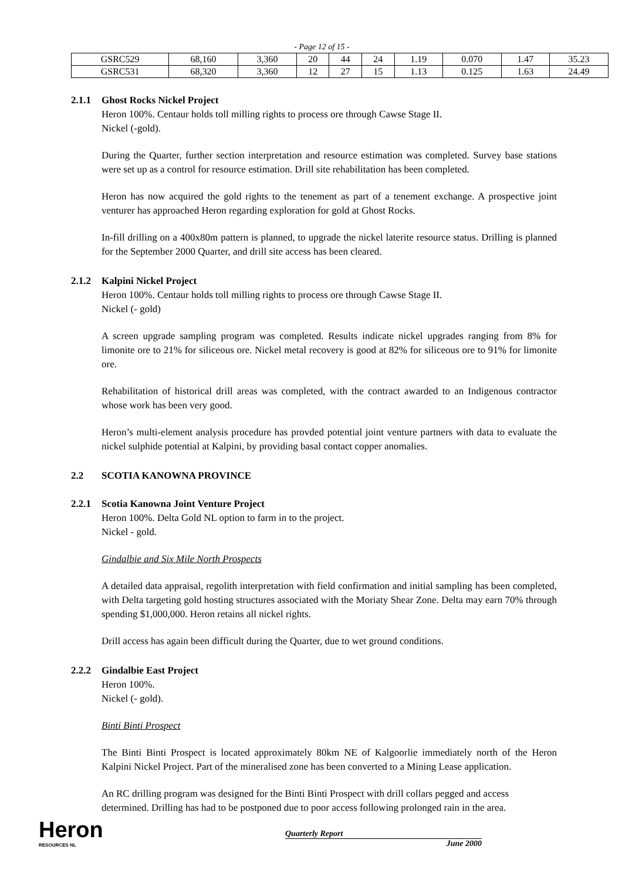- Page 12 of 15 -
| GSRC529 | 68,160 | 3,360 | 20 | 44 | 24 | 1.19 | 0.070 | 1.47 | 35.23 |
| GSRC531 | 68,320 | 3,360 | 12 | 27 | 15 | 1.13 | 0.125 | 1.63 | 24.49 |
2.1.1 Ghost Rocks Nickel Project
Heron 100%. Centaur holds toll milling rights to process ore through Cawse Stage II.
Nickel (-gold).
During the Quarter, further section interpretation and resource estimation was completed. Survey base stations were set up as a control for resource estimation. Drill site rehabilitation has been completed.
Heron has now acquired the gold rights to the tenement as part of a tenement exchange. A prospective joint venturer has approached Heron regarding exploration for gold at Ghost Rocks.
In-fill drilling on a 400x80m pattern is planned, to upgrade the nickel laterite resource status. Drilling is planned for the September 2000 Quarter, and drill site access has been cleared.
2.1.2 Kalpini Nickel Project
Heron 100%. Centaur holds toll milling rights to process ore through Cawse Stage II.
Nickel (- gold)
A screen upgrade sampling program was completed. Results indicate nickel upgrades ranging from 8% for limonite ore to 21% for siliceous ore. Nickel metal recovery is good at 82% for siliceous ore to 91% for limonite ore.
Rehabilitation of historical drill areas was completed, with the contract awarded to an Indigenous contractor whose work has been very good.
Heron’s multi-element analysis procedure has provded potential joint venture partners with data to evaluate the nickel sulphide potential at Kalpini, by providing basal contact copper anomalies.
2.2 SCOTIA KANOWNA PROVINCE
2.2.1 Scotia Kanowna Joint Venture Project
Heron 100%. Delta Gold NL option to farm in to the project.
Nickel - gold.
Gindalbie and Six Mile North Prospects
A detailed data appraisal, regolith interpretation with field confirmation and initial sampling has been completed, with Delta targeting gold hosting structures associated with the Moriaty Shear Zone. Delta may earn 70% through spending $1,000,000. Heron retains all nickel rights.
Drill access has again been difficult during the Quarter, due to wet ground conditions.
2.2.2 Gindalbie East Project
Heron 100%.
Nickel (- gold).
Binti Binti Prospect
The Binti Binti Prospect is located approximately 80km NE of Kalgoorlie immediately north of the Heron Kalpini Nickel Project. Part of the mineralised zone has been converted to a Mining Lease application.
An RC drilling program was designed for the Binti Binti Prospect with drill collars pegged and access determined. Drilling has had to be postponed due to poor access following prolonged rain in the area.
Heron
RESOURCES NL
Quarterly Report
June 2000